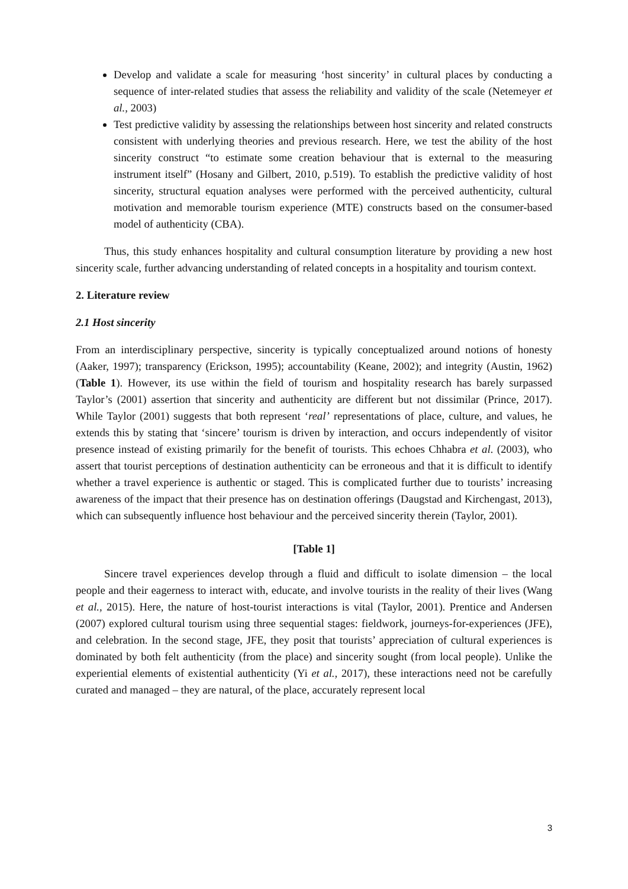Develop and validate a scale for measuring ‘host sincerity’ in cultural places by conducting a sequence of inter-related studies that assess the reliability and validity of the scale (Netemeyer et al., 2003)
Test predictive validity by assessing the relationships between host sincerity and related constructs consistent with underlying theories and previous research. Here, we test the ability of the host sincerity construct “to estimate some creation behaviour that is external to the measuring instrument itself” (Hosany and Gilbert, 2010, p.519). To establish the predictive validity of host sincerity, structural equation analyses were performed with the perceived authenticity, cultural motivation and memorable tourism experience (MTE) constructs based on the consumer-based model of authenticity (CBA).
Thus, this study enhances hospitality and cultural consumption literature by providing a new host sincerity scale, further advancing understanding of related concepts in a hospitality and tourism context.
2. Literature review
2.1 Host sincerity
From an interdisciplinary perspective, sincerity is typically conceptualized around notions of honesty (Aaker, 1997); transparency (Erickson, 1995); accountability (Keane, 2002); and integrity (Austin, 1962) (Table 1). However, its use within the field of tourism and hospitality research has barely surpassed Taylor’s (2001) assertion that sincerity and authenticity are different but not dissimilar (Prince, 2017). While Taylor (2001) suggests that both represent ‘real’ representations of place, culture, and values, he extends this by stating that ‘sincere’ tourism is driven by interaction, and occurs independently of visitor presence instead of existing primarily for the benefit of tourists. This echoes Chhabra et al. (2003), who assert that tourist perceptions of destination authenticity can be erroneous and that it is difficult to identify whether a travel experience is authentic or staged. This is complicated further due to tourists’ increasing awareness of the impact that their presence has on destination offerings (Daugstad and Kirchengast, 2013), which can subsequently influence host behaviour and the perceived sincerity therein (Taylor, 2001).
[Table 1]
Sincere travel experiences develop through a fluid and difficult to isolate dimension – the local people and their eagerness to interact with, educate, and involve tourists in the reality of their lives (Wang et al., 2015). Here, the nature of host-tourist interactions is vital (Taylor, 2001). Prentice and Andersen (2007) explored cultural tourism using three sequential stages: fieldwork, journeys-for-experiences (JFE), and celebration. In the second stage, JFE, they posit that tourists’ appreciation of cultural experiences is dominated by both felt authenticity (from the place) and sincerity sought (from local people). Unlike the experiential elements of existential authenticity (Yi et al., 2017), these interactions need not be carefully curated and managed – they are natural, of the place, accurately represent local
3